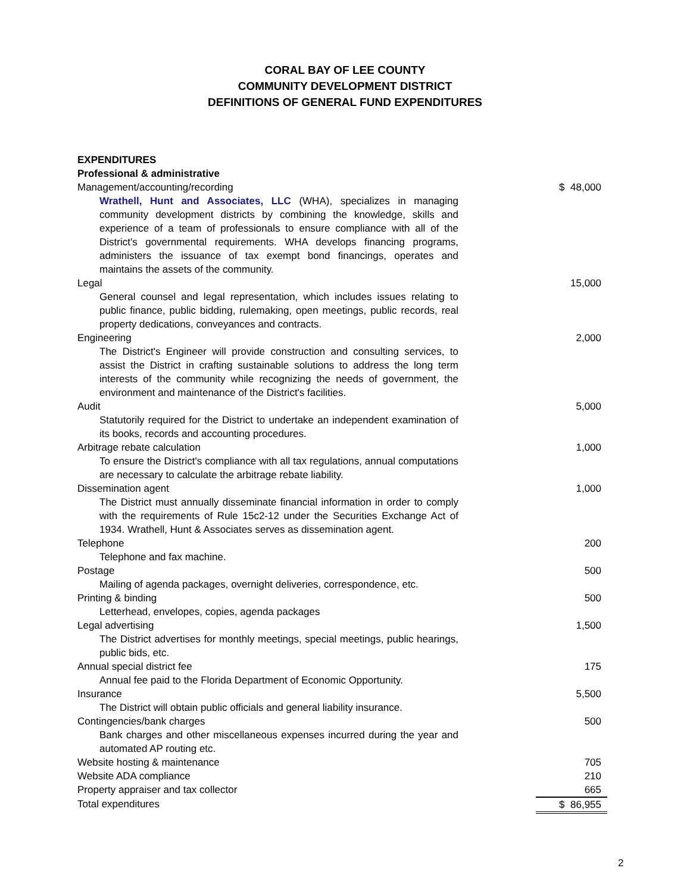CORAL BAY OF LEE COUNTY
COMMUNITY DEVELOPMENT DISTRICT
DEFINITIONS OF GENERAL FUND EXPENDITURES
| EXPENDITURES | |
| Professional & administrative | |
| Management/accounting/recording | $ 48,000 |
| Wrathell, Hunt and Associates, LLC (WHA), specializes in managing community development districts by combining the knowledge, skills and experience of a team of professionals to ensure compliance with all of the District's governmental requirements. WHA develops financing programs, administers the issuance of tax exempt bond financings, operates and maintains the assets of the community. | |
| Legal | 15,000 |
| General counsel and legal representation, which includes issues relating to public finance, public bidding, rulemaking, open meetings, public records, real property dedications, conveyances and contracts. | |
| Engineering | 2,000 |
| The District's Engineer will provide construction and consulting services, to assist the District in crafting sustainable solutions to address the long term interests of the community while recognizing the needs of government, the environment and maintenance of the District's facilities. | |
| Audit | 5,000 |
| Statutorily required for the District to undertake an independent examination of its books, records and accounting procedures. | |
| Arbitrage rebate calculation | 1,000 |
| To ensure the District's compliance with all tax regulations, annual computations are necessary to calculate the arbitrage rebate liability. | |
| Dissemination agent | 1,000 |
| The District must annually disseminate financial information in order to comply with the requirements of Rule 15c2-12 under the Securities Exchange Act of 1934. Wrathell, Hunt & Associates serves as dissemination agent. | |
| Telephone | 200 |
| Telephone and fax machine. | |
| Postage | 500 |
| Mailing of agenda packages, overnight deliveries, correspondence, etc. | |
| Printing & binding | 500 |
| Letterhead, envelopes, copies, agenda packages | |
| Legal advertising | 1,500 |
| The District advertises for monthly meetings, special meetings, public hearings, public bids, etc. | |
| Annual special district fee | 175 |
| Annual fee paid to the Florida Department of Economic Opportunity. | |
| Insurance | 5,500 |
| The District will obtain public officials and general liability insurance. | |
| Contingencies/bank charges | 500 |
| Bank charges and other miscellaneous expenses incurred during the year and automated AP routing etc. | |
| Website hosting & maintenance | 705 |
| Website ADA compliance | 210 |
| Property appraiser and tax collector | 665 |
| Total expenditures | $ 86,955 |
2